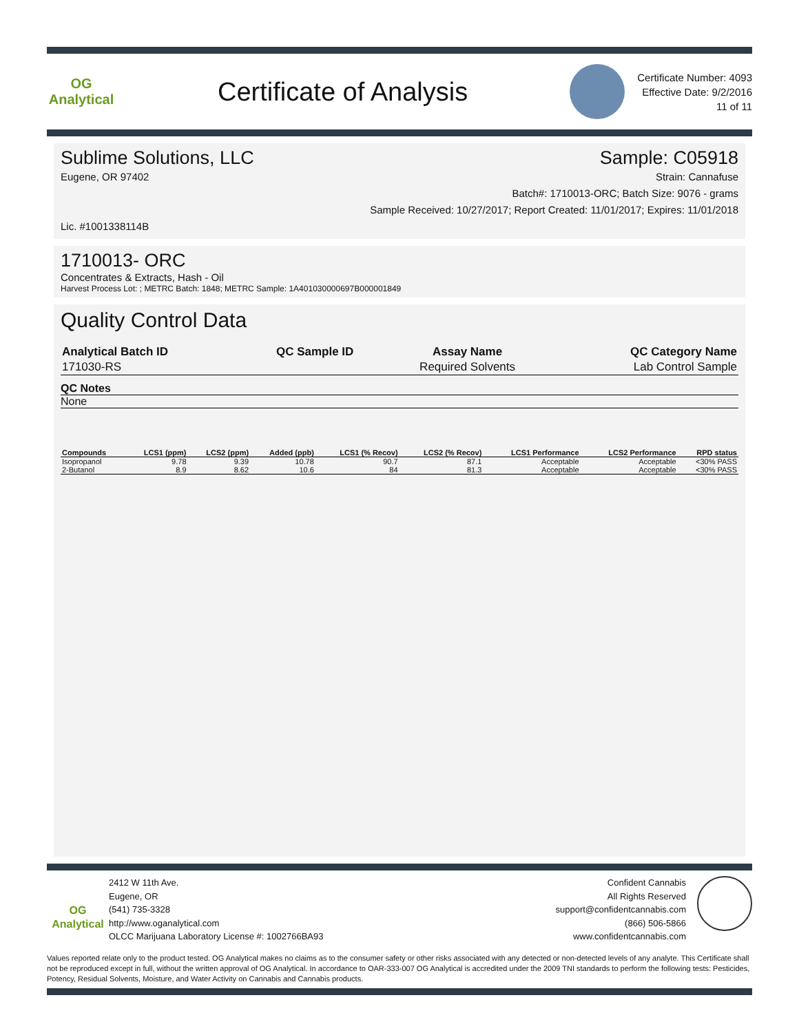OG Analytical
Certificate of Analysis
Certificate Number: 4093
Effective Date: 9/2/2016
11 of 11
Sublime Solutions, LLC Sample: C05918
Eugene, OR 97402 Strain: Cannafuse
Batch#: 1710013-ORC; Batch Size: 9076 - grams
Sample Received: 10/27/2017; Report Created: 11/01/2017; Expires: 11/01/2018
Lic. #1001338114B
1710013- ORC
Concentrates & Extracts, Hash - Oil
Harvest Process Lot: ; METRC Batch: 1848; METRC Sample: 1A401030000697B000001849
Quality Control Data
| Analytical Batch ID | QC Sample ID | Assay Name | QC Category Name |
| --- | --- | --- | --- |
| 171030-RS | | Required Solvents | Lab Control Sample |
QC Notes
None
| Compounds | LCS1 (ppm) | LCS2 (ppm) | Added (ppb) | LCS1 (% Recov) | LCS2 (% Recov) | LCS1 Performance | LCS2 Performance | RPD status |
| --- | --- | --- | --- | --- | --- | --- | --- | --- |
| Isopropanol | 9.78 | 9.39 | 10.78 | 90.7 | 87.1 | Acceptable | Acceptable | <30% PASS |
| 2-Butanol | 8.9 | 8.62 | 10.6 | 84 | 81.3 | Acceptable | Acceptable | <30% PASS |
OG Analytical
2412 W 11th Ave.
Eugene, OR
(541) 735-3328
http://www.oganalytical.com
OLCC Marijuana Laboratory License #: 1002766BA93
Confident Cannabis
All Rights Reserved
support@confidentcannabis.com
(866) 506-5866
www.confidentcannabis.com
Values reported relate only to the product tested. OG Analytical makes no claims as to the consumer safety or other risks associated with any detected or non-detected levels of any analyte. This Certificate shall not be reproduced except in full, without the written approval of OG Analytical. In accordance to OAR-333-007 OG Analytical is accredited under the 2009 TNI standards to perform the following tests: Pesticides, Potency, Residual Solvents, Moisture, and Water Activity on Cannabis and Cannabis products.